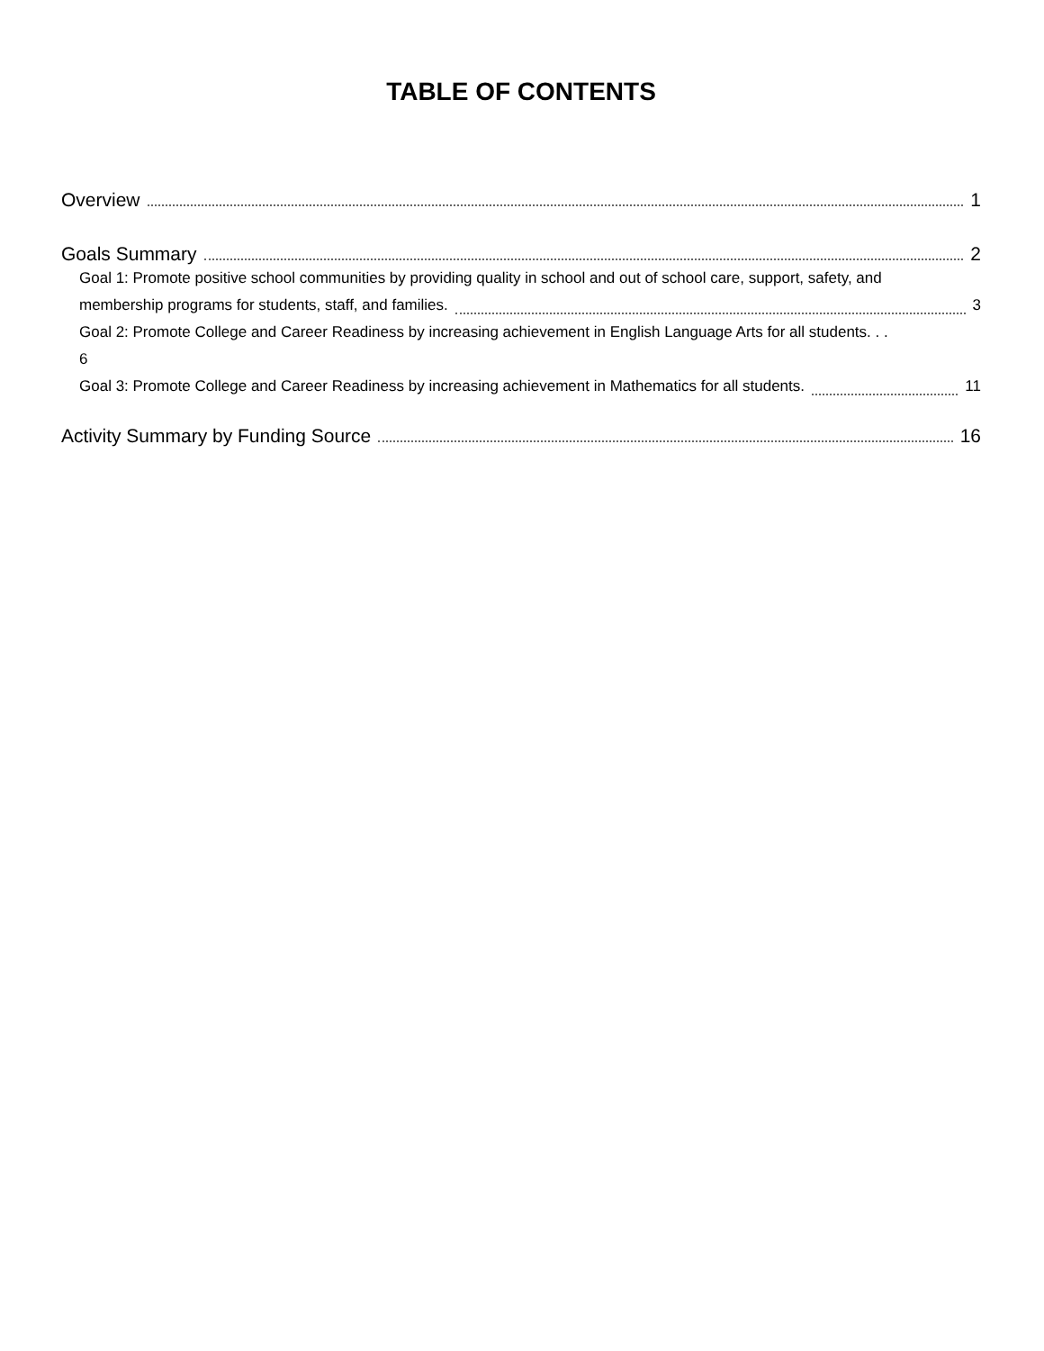TABLE OF CONTENTS
Overview 1
Goals Summary 2
Goal 1: Promote positive school communities by providing quality in school and out of school care, support, safety, and
membership programs for students, staff, and families. 3
Goal 2: Promote College and Career Readiness by increasing achievement in English Language Arts for all students. . .
6
Goal 3: Promote College and Career Readiness by increasing achievement in Mathematics for all students. 11
Activity Summary by Funding Source 16